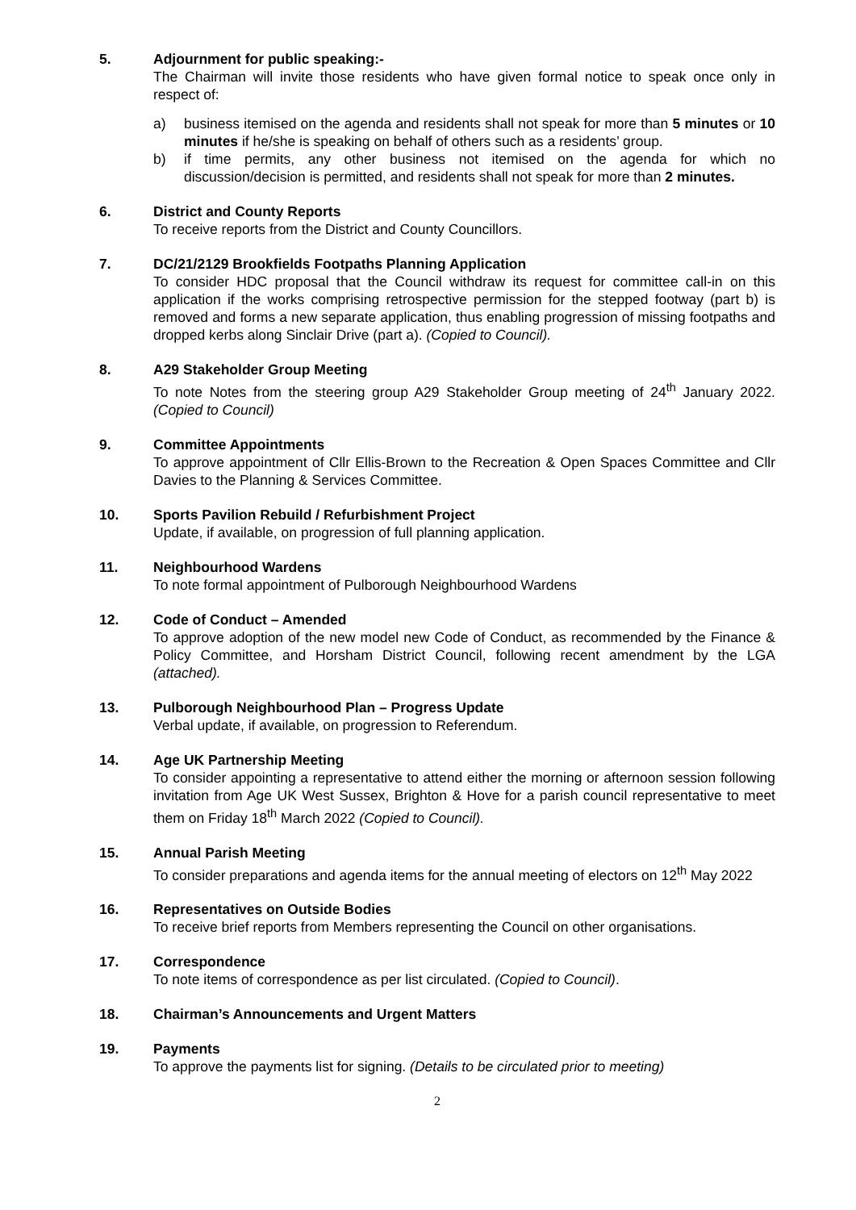5. Adjournment for public speaking:-
The Chairman will invite those residents who have given formal notice to speak once only in respect of:
a) business itemised on the agenda and residents shall not speak for more than 5 minutes or 10 minutes if he/she is speaking on behalf of others such as a residents’ group.
b) if time permits, any other business not itemised on the agenda for which no discussion/decision is permitted, and residents shall not speak for more than 2 minutes.
6. District and County Reports
To receive reports from the District and County Councillors.
7. DC/21/2129 Brookfields Footpaths Planning Application
To consider HDC proposal that the Council withdraw its request for committee call-in on this application if the works comprising retrospective permission for the stepped footway (part b) is removed and forms a new separate application, thus enabling progression of missing footpaths and dropped kerbs along Sinclair Drive (part a). (Copied to Council).
8. A29 Stakeholder Group Meeting
To note Notes from the steering group A29 Stakeholder Group meeting of 24<sup>th</sup> January 2022. (Copied to Council)
9. Committee Appointments
To approve appointment of Cllr Ellis-Brown to the Recreation & Open Spaces Committee and Cllr Davies to the Planning & Services Committee.
10. Sports Pavilion Rebuild / Refurbishment Project
Update, if available, on progression of full planning application.
11. Neighbourhood Wardens
To note formal appointment of Pulborough Neighbourhood Wardens
12. Code of Conduct – Amended
To approve adoption of the new model new Code of Conduct, as recommended by the Finance & Policy Committee, and Horsham District Council, following recent amendment by the LGA (attached).
13. Pulborough Neighbourhood Plan – Progress Update
Verbal update, if available, on progression to Referendum.
14. Age UK Partnership Meeting
To consider appointing a representative to attend either the morning or afternoon session following invitation from Age UK West Sussex, Brighton & Hove for a parish council representative to meet them on Friday 18<sup>th</sup> March 2022 (Copied to Council).
15. Annual Parish Meeting
To consider preparations and agenda items for the annual meeting of electors on 12<sup>th</sup> May 2022
16. Representatives on Outside Bodies
To receive brief reports from Members representing the Council on other organisations.
17. Correspondence
To note items of correspondence as per list circulated. (Copied to Council).
18. Chairman’s Announcements and Urgent Matters
19. Payments
To approve the payments list for signing. (Details to be circulated prior to meeting)
2